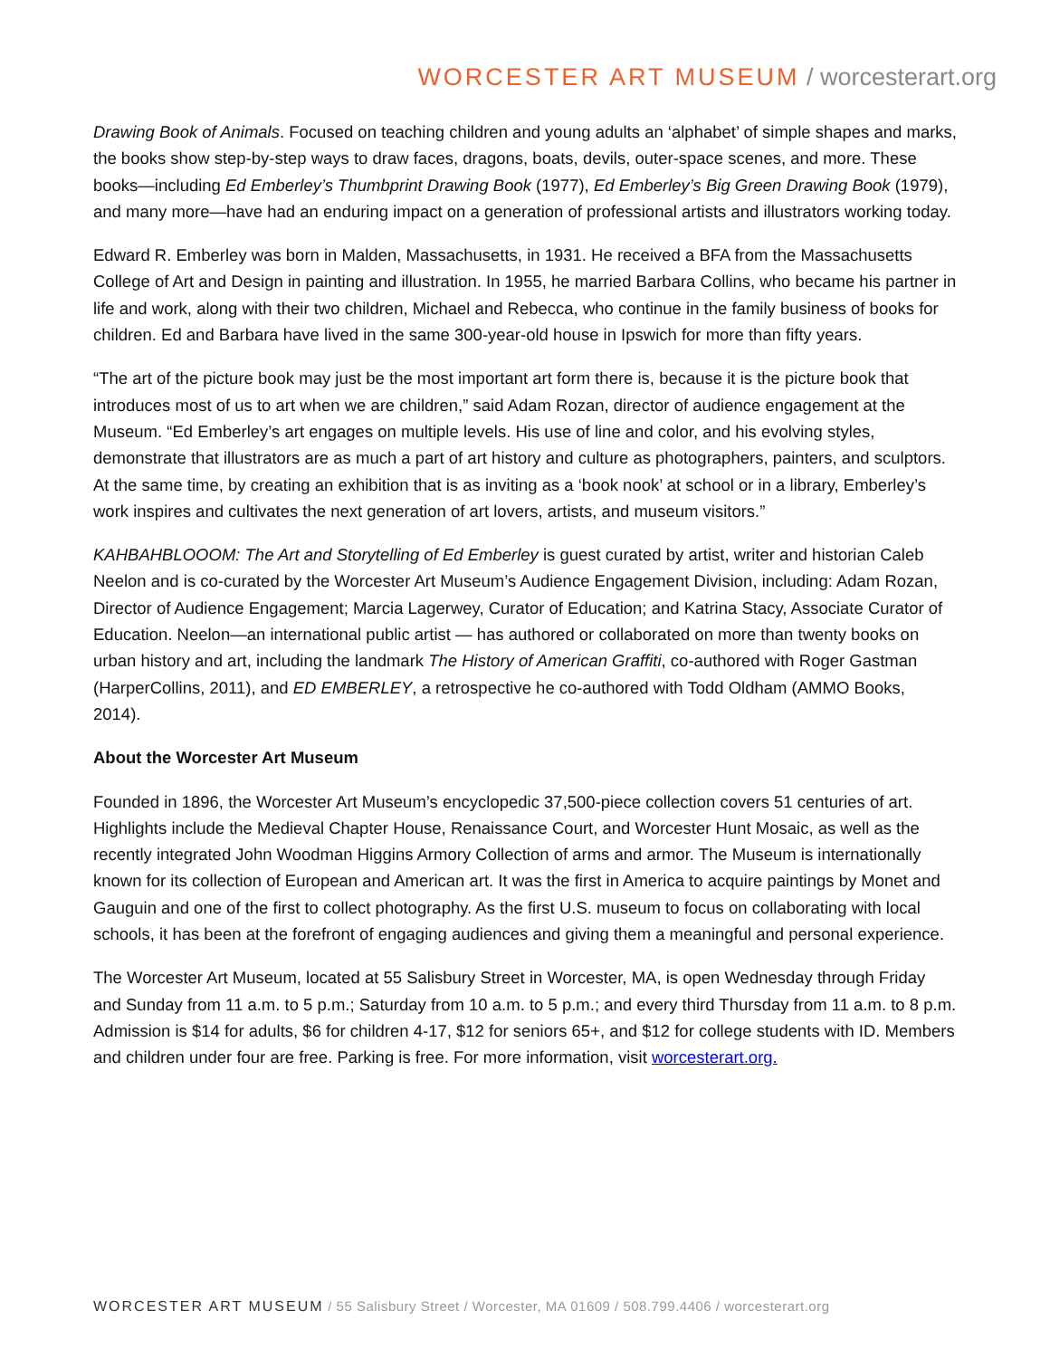WORCESTER ART MUSEUM / worcesterart.org
Drawing Book of Animals. Focused on teaching children and young adults an ‘alphabet’ of simple shapes and marks, the books show step-by-step ways to draw faces, dragons, boats, devils, outer-space scenes, and more. These books—including Ed Emberley’s Thumbprint Drawing Book (1977), Ed Emberley’s Big Green Drawing Book (1979), and many more—have had an enduring impact on a generation of professional artists and illustrators working today.
Edward R. Emberley was born in Malden, Massachusetts, in 1931. He received a BFA from the Massachusetts College of Art and Design in painting and illustration. In 1955, he married Barbara Collins, who became his partner in life and work, along with their two children, Michael and Rebecca, who continue in the family business of books for children. Ed and Barbara have lived in the same 300-year-old house in Ipswich for more than fifty years.
“The art of the picture book may just be the most important art form there is, because it is the picture book that introduces most of us to art when we are children,” said Adam Rozan, director of audience engagement at the Museum. “Ed Emberley’s art engages on multiple levels. His use of line and color, and his evolving styles, demonstrate that illustrators are as much a part of art history and culture as photographers, painters, and sculptors. At the same time, by creating an exhibition that is as inviting as a ‘book nook’ at school or in a library, Emberley’s work inspires and cultivates the next generation of art lovers, artists, and museum visitors.”
KAHBAHBLOOOM: The Art and Storytelling of Ed Emberley is guest curated by artist, writer and historian Caleb Neelon and is co-curated by the Worcester Art Museum’s Audience Engagement Division, including: Adam Rozan, Director of Audience Engagement; Marcia Lagerwey, Curator of Education; and Katrina Stacy, Associate Curator of Education. Neelon—an international public artist — has authored or collaborated on more than twenty books on urban history and art, including the landmark The History of American Graffiti, co-authored with Roger Gastman (HarperCollins, 2011), and ED EMBERLEY, a retrospective he co-authored with Todd Oldham (AMMO Books, 2014).
About the Worcester Art Museum
Founded in 1896, the Worcester Art Museum’s encyclopedic 37,500-piece collection covers 51 centuries of art. Highlights include the Medieval Chapter House, Renaissance Court, and Worcester Hunt Mosaic, as well as the recently integrated John Woodman Higgins Armory Collection of arms and armor. The Museum is internationally known for its collection of European and American art. It was the first in America to acquire paintings by Monet and Gauguin and one of the first to collect photography. As the first U.S. museum to focus on collaborating with local schools, it has been at the forefront of engaging audiences and giving them a meaningful and personal experience.
The Worcester Art Museum, located at 55 Salisbury Street in Worcester, MA, is open Wednesday through Friday and Sunday from 11 a.m. to 5 p.m.; Saturday from 10 a.m. to 5 p.m.; and every third Thursday from 11 a.m. to 8 p.m. Admission is $14 for adults, $6 for children 4-17, $12 for seniors 65+, and $12 for college students with ID. Members and children under four are free. Parking is free. For more information, visit worcesterart.org.
WORCESTER ART MUSEUM / 55 Salisbury Street / Worcester, MA 01609 / 508.799.4406 / worcesterart.org